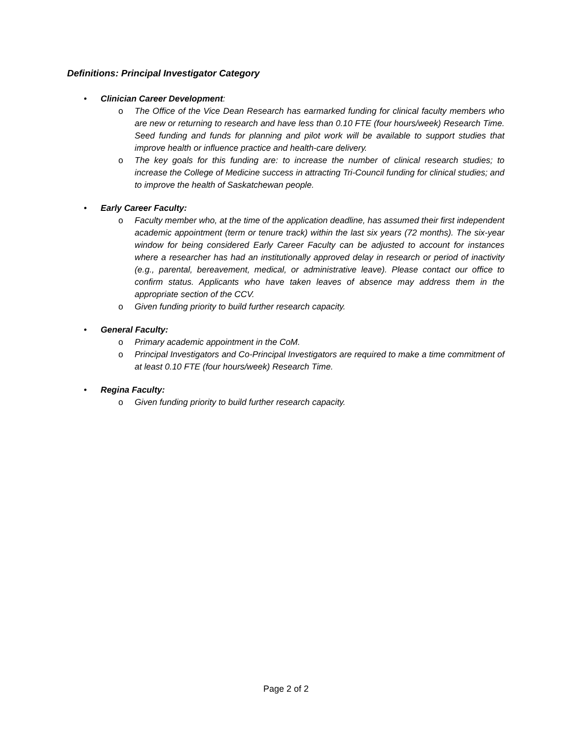Definitions: Principal Investigator Category
• Clinician Career Development:
o The Office of the Vice Dean Research has earmarked funding for clinical faculty members who are new or returning to research and have less than 0.10 FTE (four hours/week) Research Time. Seed funding and funds for planning and pilot work will be available to support studies that improve health or influence practice and health-care delivery.
o The key goals for this funding are: to increase the number of clinical research studies; to increase the College of Medicine success in attracting Tri-Council funding for clinical studies; and to improve the health of Saskatchewan people.
• Early Career Faculty:
o Faculty member who, at the time of the application deadline, has assumed their first independent academic appointment (term or tenure track) within the last six years (72 months). The six-year window for being considered Early Career Faculty can be adjusted to account for instances where a researcher has had an institutionally approved delay in research or period of inactivity (e.g., parental, bereavement, medical, or administrative leave). Please contact our office to confirm status. Applicants who have taken leaves of absence may address them in the appropriate section of the CCV.
o Given funding priority to build further research capacity.
• General Faculty:
o Primary academic appointment in the CoM.
o Principal Investigators and Co-Principal Investigators are required to make a time commitment of at least 0.10 FTE (four hours/week) Research Time.
• Regina Faculty:
o Given funding priority to build further research capacity.
Page 2 of 2